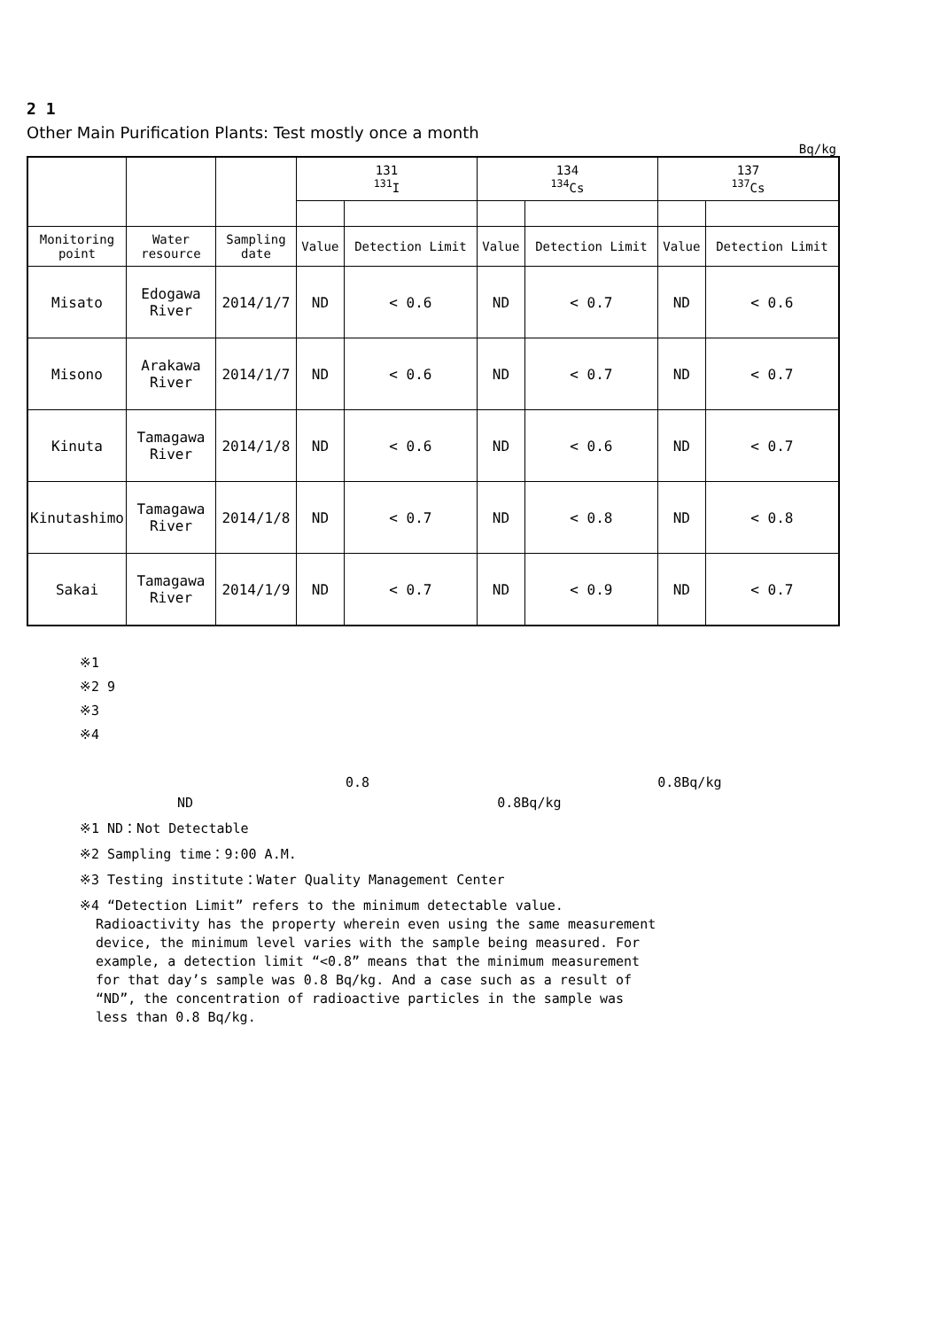2 1
Other Main Purification Plants: Test mostly once a month
Bq/kg
| | | | 131 <sup>131</sup>I | | 134 <sup>134</sup>Cs | | 137 <sup>137</sup>Cs | |
| --- | --- | --- | --- | --- | --- | --- | --- | --- |
| Monitoring point | Water resource | Sampling date | Value | Detection Limit | Value | Detection Limit | Value | Detection Limit |
| Misato | Edogawa River | 2014/1/7 | ND | < 0.6 | ND | < 0.7 | ND | < 0.6 |
| Misono | Arakawa River | 2014/1/7 | ND | < 0.6 | ND | < 0.7 | ND | < 0.7 |
| Kinuta | Tamagawa River | 2014/1/8 | ND | < 0.6 | ND | < 0.6 | ND | < 0.7 |
| Kinutashimo | Tamagawa River | 2014/1/8 | ND | < 0.7 | ND | < 0.8 | ND | < 0.8 |
| Sakai | Tamagawa River | 2014/1/9 | ND | < 0.7 | ND | < 0.9 | ND | < 0.7 |
※1
※2 9
※3
※4
0.8 0.8Bq/kg
ND 0.8Bq/kg
※1 ND：Not Detectable
※2 Sampling time：9:00 A.M.
※3 Testing institute：Water Quality Management Center
※4 “Detection Limit” refers to the minimum detectable value.
Radioactivity has the property wherein even using the same measurement
device, the minimum level varies with the sample being measured. For
example, a detection limit “<0.8” means that the minimum measurement
for that day’s sample was 0.8 Bq/kg. And a case such as a result of
“ND”, the concentration of radioactive particles in the sample was
less than 0.8 Bq/kg.